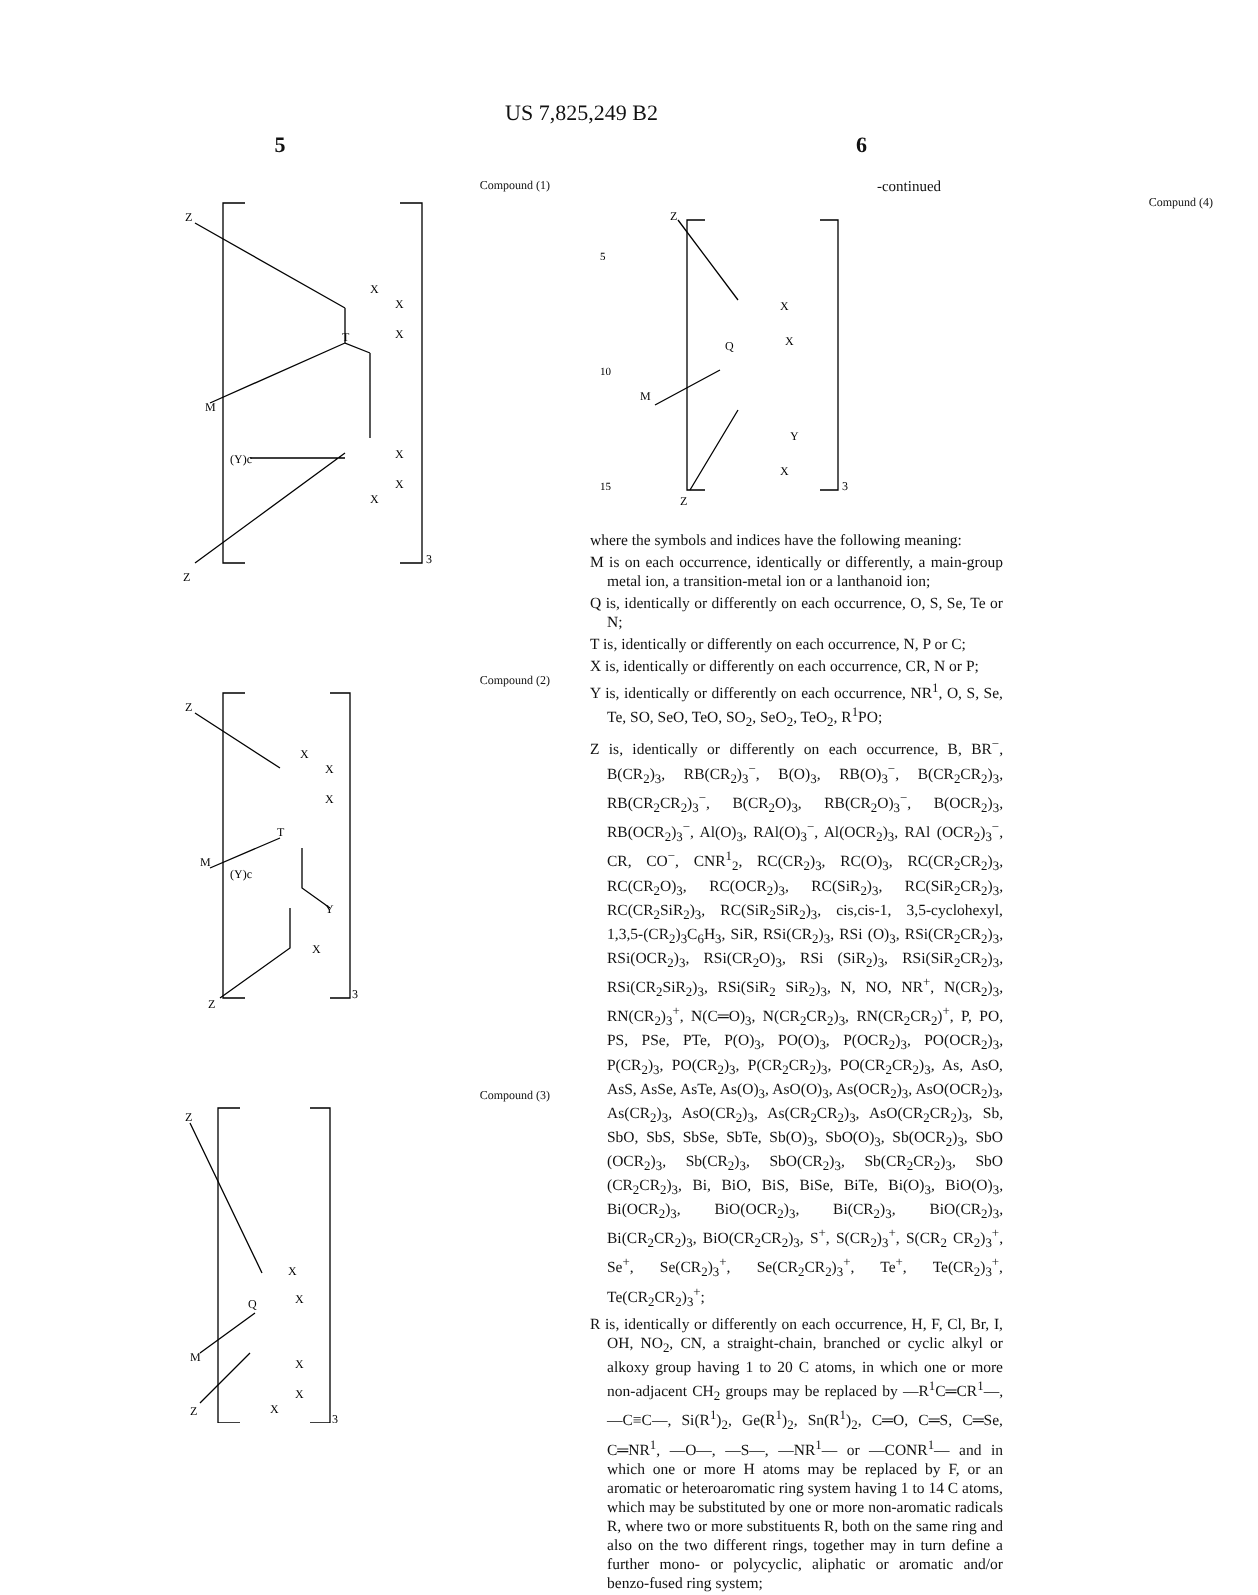US 7,825,249 B2
5
Compound (1)
Z
X
X
X
T
M
(Y)c
X
X
X
Z
3
Compound (2)
Z
X
X
X
T
M
(Y)c
Y
X
Z
3
Compound (3)
Z
X
X
Q
M
X
X
X
Z
3
6
-continued
Compund (4)
Z
5
10
15
X
X
Q
M
Y
X
Z
3
where the symbols and indices have the following meaning:
M is on each occurrence, identically or differently, a main-group metal ion, a transition-metal ion or a lanthanoid ion;
Q is, identically or differently on each occurrence, O, S, Se, Te or N;
T is, identically or differently on each occurrence, N, P or C;
X is, identically or differently on each occurrence, CR, N or P;
Y is, identically or differently on each occurrence, NR<sup>1</sup>, O, S, Se, Te, SO, SeO, TeO, SO<sub>2</sub>, SeO<sub>2</sub>, TeO<sub>2</sub>, R<sup>1</sup>PO;
Z is, identically or differently on each occurrence, B, BR<sup>−</sup>, B(CR<sub>2</sub>)<sub>3</sub>, RB(CR<sub>2</sub>)<sub>3</sub><sup>−</sup>, B(O)<sub>3</sub>, RB(O)<sub>3</sub><sup>−</sup>, B(CR<sub>2</sub>CR<sub>2</sub>)<sub>3</sub>, RB(CR<sub>2</sub>CR<sub>2</sub>)<sub>3</sub><sup>−</sup>, B(CR<sub>2</sub>O)<sub>3</sub>, RB(CR<sub>2</sub>O)<sub>3</sub><sup>−</sup>, B(OCR<sub>2</sub>)<sub>3</sub>, RB(OCR<sub>2</sub>)<sub>3</sub><sup>−</sup>, Al(O)<sub>3</sub>, RAl(O)<sub>3</sub><sup>−</sup>, Al(OCR<sub>2</sub>)<sub>3</sub>, RAl (OCR<sub>2</sub>)<sub>3</sub><sup>−</sup>, CR, CO<sup>−</sup>, CNR<sup>1</sup><sub>2</sub>, RC(CR<sub>2</sub>)<sub>3</sub>, RC(O)<sub>3</sub>, RC(CR<sub>2</sub>CR<sub>2</sub>)<sub>3</sub>, RC(CR<sub>2</sub>O)<sub>3</sub>, RC(OCR<sub>2</sub>)<sub>3</sub>, RC(SiR<sub>2</sub>)<sub>3</sub>, RC(SiR<sub>2</sub>CR<sub>2</sub>)<sub>3</sub>, RC(CR<sub>2</sub>SiR<sub>2</sub>)<sub>3</sub>, RC(SiR<sub>2</sub>SiR<sub>2</sub>)<sub>3</sub>, cis,cis-1, 3,5-cyclohexyl, 1,3,5-(CR<sub>2</sub>)<sub>3</sub>C<sub>6</sub>H<sub>3</sub>, SiR, RSi(CR<sub>2</sub>)<sub>3</sub>, RSi (O)<sub>3</sub>, RSi(CR<sub>2</sub>CR<sub>2</sub>)<sub>3</sub>, RSi(OCR<sub>2</sub>)<sub>3</sub>, RSi(CR<sub>2</sub>O)<sub>3</sub>, RSi (SiR<sub>2</sub>)<sub>3</sub>, RSi(SiR<sub>2</sub>CR<sub>2</sub>)<sub>3</sub>, RSi(CR<sub>2</sub>SiR<sub>2</sub>)<sub>3</sub>, RSi(SiR<sub>2</sub> SiR<sub>2</sub>)<sub>3</sub>, N, NO, NR<sup>+</sup>, N(CR<sub>2</sub>)<sub>3</sub>, RN(CR<sub>2</sub>)<sub>3</sub><sup>+</sup>, N(C═O)<sub>3</sub>, N(CR<sub>2</sub>CR<sub>2</sub>)<sub>3</sub>, RN(CR<sub>2</sub>CR<sub>2</sub>)<sup>+</sup>, P, PO, PS, PSe, PTe, P(O)<sub>3</sub>, PO(O)<sub>3</sub>, P(OCR<sub>2</sub>)<sub>3</sub>, PO(OCR<sub>2</sub>)<sub>3</sub>, P(CR<sub>2</sub>)<sub>3</sub>, PO(CR<sub>2</sub>)<sub>3</sub>, P(CR<sub>2</sub>CR<sub>2</sub>)<sub>3</sub>, PO(CR<sub>2</sub>CR<sub>2</sub>)<sub>3</sub>, As, AsO, AsS, AsSe, AsTe, As(O)<sub>3</sub>, AsO(O)<sub>3</sub>, As(OCR<sub>2</sub>)<sub>3</sub>, AsO(OCR<sub>2</sub>)<sub>3</sub>, As(CR<sub>2</sub>)<sub>3</sub>, AsO(CR<sub>2</sub>)<sub>3</sub>, As(CR<sub>2</sub>CR<sub>2</sub>)<sub>3</sub>, AsO(CR<sub>2</sub>CR<sub>2</sub>)<sub>3</sub>, Sb, SbO, SbS, SbSe, SbTe, Sb(O)<sub>3</sub>, SbO(O)<sub>3</sub>, Sb(OCR<sub>2</sub>)<sub>3</sub>, SbO (OCR<sub>2</sub>)<sub>3</sub>, Sb(CR<sub>2</sub>)<sub>3</sub>, SbO(CR<sub>2</sub>)<sub>3</sub>, Sb(CR<sub>2</sub>CR<sub>2</sub>)<sub>3</sub>, SbO (CR<sub>2</sub>CR<sub>2</sub>)<sub>3</sub>, Bi, BiO, BiS, BiSe, BiTe, Bi(O)<sub>3</sub>, BiO(O)<sub>3</sub>, Bi(OCR<sub>2</sub>)<sub>3</sub>, BiO(OCR<sub>2</sub>)<sub>3</sub>, Bi(CR<sub>2</sub>)<sub>3</sub>, BiO(CR<sub>2</sub>)<sub>3</sub>, Bi(CR<sub>2</sub>CR<sub>2</sub>)<sub>3</sub>, BiO(CR<sub>2</sub>CR<sub>2</sub>)<sub>3</sub>, S<sup>+</sup>, S(CR<sub>2</sub>)<sub>3</sub><sup>+</sup>, S(CR<sub>2</sub> CR<sub>2</sub>)<sub>3</sub><sup>+</sup>, Se<sup>+</sup>, Se(CR<sub>2</sub>)<sub>3</sub><sup>+</sup>, Se(CR<sub>2</sub>CR<sub>2</sub>)<sub>3</sub><sup>+</sup>, Te<sup>+</sup>, Te(CR<sub>2</sub>)<sub>3</sub><sup>+</sup>, Te(CR<sub>2</sub>CR<sub>2</sub>)<sub>3</sub><sup>+</sup>;
R is, identically or differently on each occurrence, H, F, Cl, Br, I, OH, NO<sub>2</sub>, CN, a straight-chain, branched or cyclic alkyl or alkoxy group having 1 to 20 C atoms, in which one or more non-adjacent CH<sub>2</sub> groups may be replaced by —R<sup>1</sup>C═CR<sup>1</sup>—, —C≡C—, Si(R<sup>1</sup>)<sub>2</sub>, Ge(R<sup>1</sup>)<sub>2</sub>, Sn(R<sup>1</sup>)<sub>2</sub>, C═O, C═S, C═Se, C═NR<sup>1</sup>, —O—, —S—, —NR<sup>1</sup>— or —CONR<sup>1</sup>— and in which one or more H atoms may be replaced by F, or an aromatic or heteroaromatic ring system having 1 to 14 C atoms, which may be substituted by one or more non-aromatic radicals R, where two or more substituents R, both on the same ring and also on the two different rings, together may in turn define a further mono- or polycyclic, aliphatic or aromatic and/or benzo-fused ring system;